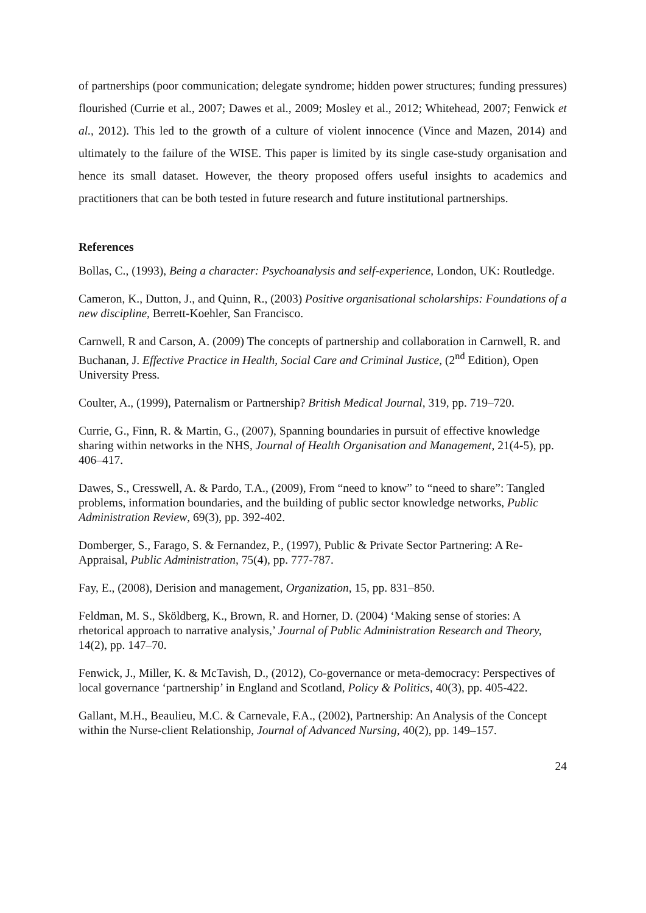of partnerships (poor communication; delegate syndrome; hidden power structures; funding pressures) flourished (Currie et al., 2007; Dawes et al., 2009; Mosley et al., 2012; Whitehead, 2007; Fenwick et al., 2012). This led to the growth of a culture of violent innocence (Vince and Mazen, 2014) and ultimately to the failure of the WISE. This paper is limited by its single case-study organisation and hence its small dataset. However, the theory proposed offers useful insights to academics and practitioners that can be both tested in future research and future institutional partnerships.
References
Bollas, C., (1993), Being a character: Psychoanalysis and self-experience, London, UK: Routledge.
Cameron, K., Dutton, J., and Quinn, R., (2003) Positive organisational scholarships: Foundations of a new discipline, Berrett-Koehler, San Francisco.
Carnwell, R and Carson, A. (2009) The concepts of partnership and collaboration in Carnwell, R. and Buchanan, J. Effective Practice in Health, Social Care and Criminal Justice, (2<sup>nd</sup> Edition), Open University Press.
Coulter, A., (1999), Paternalism or Partnership? British Medical Journal, 319, pp. 719–720.
Currie, G., Finn, R. & Martin, G., (2007), Spanning boundaries in pursuit of effective knowledge sharing within networks in the NHS, Journal of Health Organisation and Management, 21(4-5), pp. 406–417.
Dawes, S., Cresswell, A. & Pardo, T.A., (2009), From “need to know” to “need to share”: Tangled problems, information boundaries, and the building of public sector knowledge networks, Public Administration Review, 69(3), pp. 392-402.
Domberger, S., Farago, S. & Fernandez, P., (1997), Public & Private Sector Partnering: A Re-Appraisal, Public Administration, 75(4), pp. 777-787.
Fay, E., (2008), Derision and management, Organization, 15, pp. 831–850.
Feldman, M. S., Sköldberg, K., Brown, R. and Horner, D. (2004) ‘Making sense of stories: A rhetorical approach to narrative analysis,’ Journal of Public Administration Research and Theory, 14(2), pp. 147–70.
Fenwick, J., Miller, K. & McTavish, D., (2012), Co-governance or meta-democracy: Perspectives of local governance ‘partnership’ in England and Scotland, Policy & Politics, 40(3), pp. 405-422.
Gallant, M.H., Beaulieu, M.C. & Carnevale, F.A., (2002), Partnership: An Analysis of the Concept within the Nurse-client Relationship, Journal of Advanced Nursing, 40(2), pp. 149–157.
24